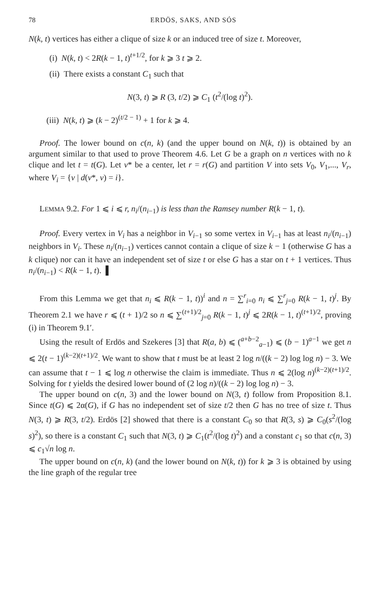78 ERDÖS, SAKS, AND SÓS
N(k, t) vertices has either a clique of size k or an induced tree of size t. Moreover,
(i) N(k, t) < 2R(k − 1, t)<sup>t+1/2</sup>, for k ⩾ 3 t ⩾ 2.
(ii) There exists a constant C<sub>1</sub> such that
N(3, t) ⩾ R (3, t/2) ⩾ C<sub>1</sub> (t<sup>2</sup>/(log t)<sup>2</sup>).
(iii) N(k, t) ⩾ (k − 2)<sup>(t/2 − 1)</sup> + 1 for k ⩾ 4.
Proof. The lower bound on c(n, k) (and the upper bound on N(k, t)) is obtained by an argument similar to that used to prove Theorem 4.6. Let G be a graph on n vertices with no k clique and let t = t(G). Let v* be a center, let r = r(G) and partition V into sets V<sub>0</sub>, V<sub>1</sub>,..., V<sub>r</sub>, where V<sub>i</sub> = {v | d(v*, v) = i}.
LEMMA 9.2. For 1 ⩽ i ⩽ r, n<sub>i</sub>/(n<sub>i−1</sub>) is less than the Ramsey number R(k − 1, t).
Proof. Every vertex in V<sub>i</sub> has a neighbor in V<sub>i−1</sub> so some vertex in V<sub>i−1</sub> has at least n<sub>i</sub>/(n<sub>i−1</sub>) neighbors in V<sub>i</sub>. These n<sub>i</sub>/(n<sub>i−1</sub>) vertices cannot contain a clique of size k − 1 (otherwise G has a k clique) nor can it have an independent set of size t or else G has a star on t + 1 vertices. Thus n<sub>i</sub>/(n<sub>i−1</sub>) < R(k − 1, t). ▌
From this Lemma we get that n<sub>i</sub> ⩽ R(k − 1, t))<sup>i</sup> and n = ∑<sup>r</sup><sub>i=0</sub> n<sub>i</sub> ⩽ ∑<sup>r</sup><sub>j=0</sub> R(k − 1, t)<sup>j</sup>. By Theorem 2.1 we have r ⩽ (t + 1)/2 so n ⩽ ∑<sup>(t+1)/2</sup><sub>j=0</sub> R(k − 1, t)<sup>j</sup> ⩽ 2R(k − 1, t)<sup>(t+1)/2</sup>, proving (i) in Theorem 9.1′.
Using the result of Erdös and Szekeres [3] that R(a, b) ⩽ (<sup>a+b−2</sup><sub>a−1</sub>) ⩽ (b − 1)<sup>a−1</sup> we get n ⩽ 2(t − 1)<sup>(k−2)(t+1)/2</sup>. We want to show that t must be at least 2 log n/((k − 2) log log n) − 3. We can assume that t − 1 ⩽ log n otherwise the claim is immediate. Thus n ⩽ 2(log n)<sup>(k−2)(t+1)/2</sup>. Solving for t yields the desired lower bound of (2 log n)/((k − 2) log log n) − 3.
The upper bound on c(n, 3) and the lower bound on N(3, t) follow from Proposition 8.1. Since t(G) ⩽ 2α(G), if G has no independent set of size t/2 then G has no tree of size t. Thus N(3, t) ⩾ R(3, t/2). Erdös [2] showed that there is a constant C<sub>0</sub> so that R(3, s) ⩾ C<sub>0</sub>(s<sup>2</sup>/(log s)<sup>2</sup>), so there is a constant C<sub>1</sub> such that N(3, t) ⩾ C<sub>1</sub>(t<sup>2</sup>/(log t)<sup>2</sup>) and a constant c<sub>1</sub> so that c(n, 3) ⩽ c<sub>1</sub>√n log n.
The upper bound on c(n, k) (and the lower bound on N(k, t)) for k ⩾ 3 is obtained by using the line graph of the regular tree